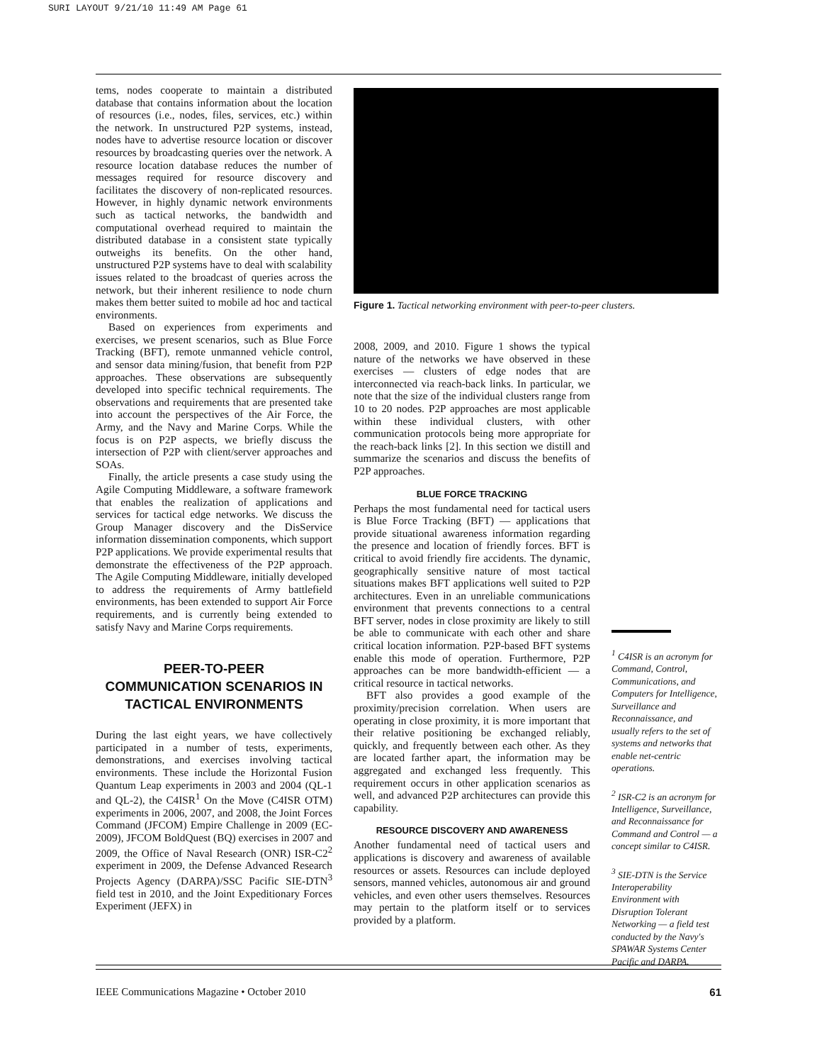SURI LAYOUT 9/21/10 11:49 AM Page 61
tems, nodes cooperate to maintain a distributed database that contains information about the location of resources (i.e., nodes, files, services, etc.) within the network. In unstructured P2P systems, instead, nodes have to advertise resource location or discover resources by broadcasting queries over the network. A resource location database reduces the number of messages required for resource discovery and facilitates the discovery of non-replicated resources. However, in highly dynamic network environments such as tactical networks, the bandwidth and computational overhead required to maintain the distributed database in a consistent state typically outweighs its benefits. On the other hand, unstructured P2P systems have to deal with scalability issues related to the broadcast of queries across the network, but their inherent resilience to node churn makes them better suited to mobile ad hoc and tactical environments.
Based on experiences from experiments and exercises, we present scenarios, such as Blue Force Tracking (BFT), remote unmanned vehicle control, and sensor data mining/fusion, that benefit from P2P approaches. These observations are subsequently developed into specific technical requirements. The observations and requirements that are presented take into account the perspectives of the Air Force, the Army, and the Navy and Marine Corps. While the focus is on P2P aspects, we briefly discuss the intersection of P2P with client/server approaches and SOAs.
Finally, the article presents a case study using the Agile Computing Middleware, a software framework that enables the realization of applications and services for tactical edge networks. We discuss the Group Manager discovery and the DisService information dissemination components, which support P2P applications. We provide experimental results that demonstrate the effectiveness of the P2P approach. The Agile Computing Middleware, initially developed to address the requirements of Army battlefield environments, has been extended to support Air Force requirements, and is currently being extended to satisfy Navy and Marine Corps requirements.
PEER-TO-PEER
COMMUNICATION SCENARIOS IN
TACTICAL ENVIRONMENTS
During the last eight years, we have collectively participated in a number of tests, experiments, demonstrations, and exercises involving tactical environments. These include the Horizontal Fusion Quantum Leap experiments in 2003 and 2004 (QL-1 and QL-2), the C4ISR<sup>1</sup> On the Move (C4ISR OTM) experiments in 2006, 2007, and 2008, the Joint Forces Command (JFCOM) Empire Challenge in 2009 (EC-2009), JFCOM BoldQuest (BQ) exercises in 2007 and 2009, the Office of Naval Research (ONR) ISR-C2<sup>2</sup> experiment in 2009, the Defense Advanced Research Projects Agency (DARPA)/SSC Pacific SIE-DTN<sup>3</sup> field test in 2010, and the Joint Expeditionary Forces Experiment (JEFX) in
Figure 1. Tactical networking environment with peer-to-peer clusters.
2008, 2009, and 2010. Figure 1 shows the typical nature of the networks we have observed in these exercises — clusters of edge nodes that are interconnected via reach-back links. In particular, we note that the size of the individual clusters range from 10 to 20 nodes. P2P approaches are most applicable within these individual clusters, with other communication protocols being more appropriate for the reach-back links [2]. In this section we distill and summarize the scenarios and discuss the benefits of P2P approaches.
BLUE FORCE TRACKING
Perhaps the most fundamental need for tactical users is Blue Force Tracking (BFT) — applications that provide situational awareness information regarding the presence and location of friendly forces. BFT is critical to avoid friendly fire accidents. The dynamic, geographically sensitive nature of most tactical situations makes BFT applications well suited to P2P architectures. Even in an unreliable communications environment that prevents connections to a central BFT server, nodes in close proximity are likely to still be able to communicate with each other and share critical location information. P2P-based BFT systems enable this mode of operation. Furthermore, P2P approaches can be more bandwidth-efficient — a critical resource in tactical networks.
BFT also provides a good example of the proximity/precision correlation. When users are operating in close proximity, it is more important that their relative positioning be exchanged reliably, quickly, and frequently between each other. As they are located farther apart, the information may be aggregated and exchanged less frequently. This requirement occurs in other application scenarios as well, and advanced P2P architectures can provide this capability.
RESOURCE DISCOVERY AND AWARENESS
Another fundamental need of tactical users and applications is discovery and awareness of available resources or assets. Resources can include deployed sensors, manned vehicles, autonomous air and ground vehicles, and even other users themselves. Resources may pertain to the platform itself or to services provided by a platform.
<sup>1</sup> C4ISR is an acronym for Command, Control, Communications, and Computers for Intelligence, Surveillance and Reconnaissance, and usually refers to the set of systems and networks that enable net-centric operations.
<sup>2</sup> ISR-C2 is an acronym for Intelligence, Surveillance, and Reconnaissance for Command and Control — a concept similar to C4ISR.
<sup>3</sup> SIE-DTN is the Service Interoperability Environment with Disruption Tolerant Networking — a field test conducted by the Navy's SPAWAR Systems Center Pacific and DARPA.
IEEE Communications Magazine • October 2010 61